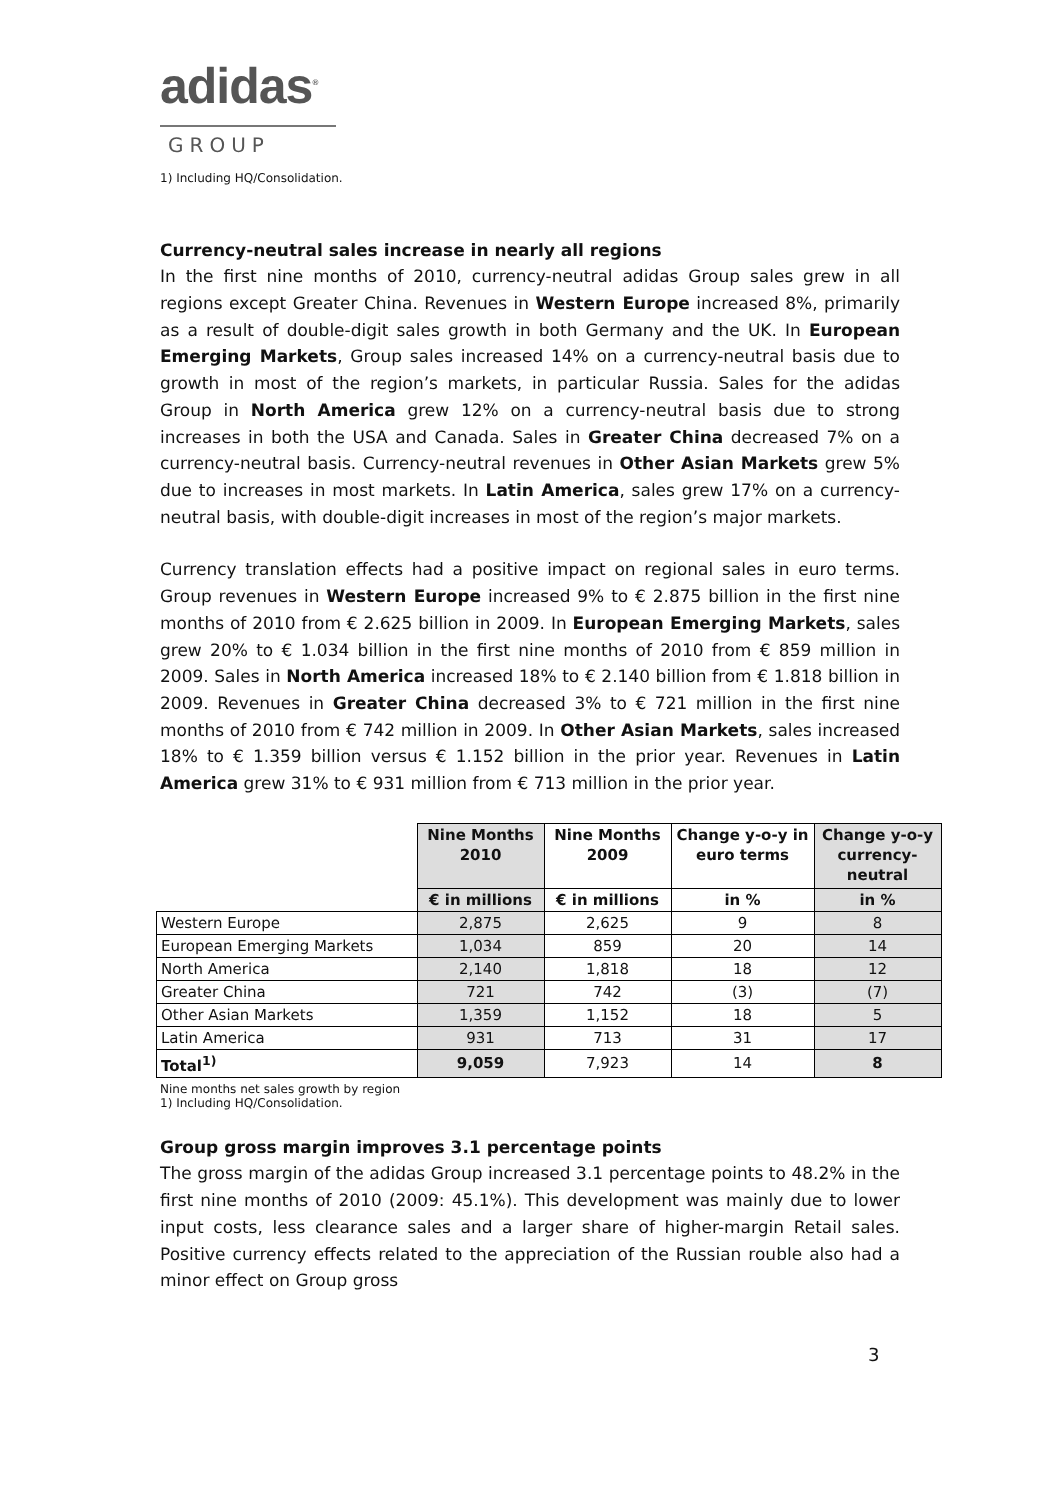adidas<sup>®</sup>
GROUP
1) Including HQ/Consolidation.
Currency-neutral sales increase in nearly all regions
In the first nine months of 2010, currency-neutral adidas Group sales grew in all regions except Greater China. Revenues in Western Europe increased 8%, primarily as a result of double-digit sales growth in both Germany and the UK. In European Emerging Markets, Group sales increased 14% on a currency-neutral basis due to growth in most of the region’s markets, in particular Russia. Sales for the adidas Group in North America grew 12% on a currency-neutral basis due to strong increases in both the USA and Canada. Sales in Greater China decreased 7% on a currency-neutral basis. Currency-neutral revenues in Other Asian Markets grew 5% due to increases in most markets. In Latin America, sales grew 17% on a currency-neutral basis, with double-digit increases in most of the region’s major markets.
Currency translation effects had a positive impact on regional sales in euro terms. Group revenues in Western Europe increased 9% to € 2.875 billion in the first nine months of 2010 from € 2.625 billion in 2009. In European Emerging Markets, sales grew 20% to € 1.034 billion in the first nine months of 2010 from € 859 million in 2009. Sales in North America increased 18% to € 2.140 billion from € 1.818 billion in 2009. Revenues in Greater China decreased 3% to € 721 million in the first nine months of 2010 from € 742 million in 2009. In Other Asian Markets, sales increased 18% to € 1.359 billion versus € 1.152 billion in the prior year. Revenues in Latin America grew 31% to € 931 million from € 713 million in the prior year.
| | Nine Months 2010 | Nine Months 2009 | Change y-o-y in euro terms | Change y-o-y currency-neutral |
| --- | --- | --- | --- | --- |
| | € in millions | € in millions | in % | in % |
| Western Europe | 2,875 | 2,625 | 9 | 8 |
| European Emerging Markets | 1,034 | 859 | 20 | 14 |
| North America | 2,140 | 1,818 | 18 | 12 |
| Greater China | 721 | 742 | (3) | (7) |
| Other Asian Markets | 1,359 | 1,152 | 18 | 5 |
| Latin America | 931 | 713 | 31 | 17 |
| Total<sup>1)</sup> | 9,059 | 7,923 | 14 | 8 |
Nine months net sales growth by region
1) Including HQ/Consolidation.
Group gross margin improves 3.1 percentage points
The gross margin of the adidas Group increased 3.1 percentage points to 48.2% in the first nine months of 2010 (2009: 45.1%). This development was mainly due to lower input costs, less clearance sales and a larger share of higher-margin Retail sales. Positive currency effects related to the appreciation of the Russian rouble also had a minor effect on Group gross
3